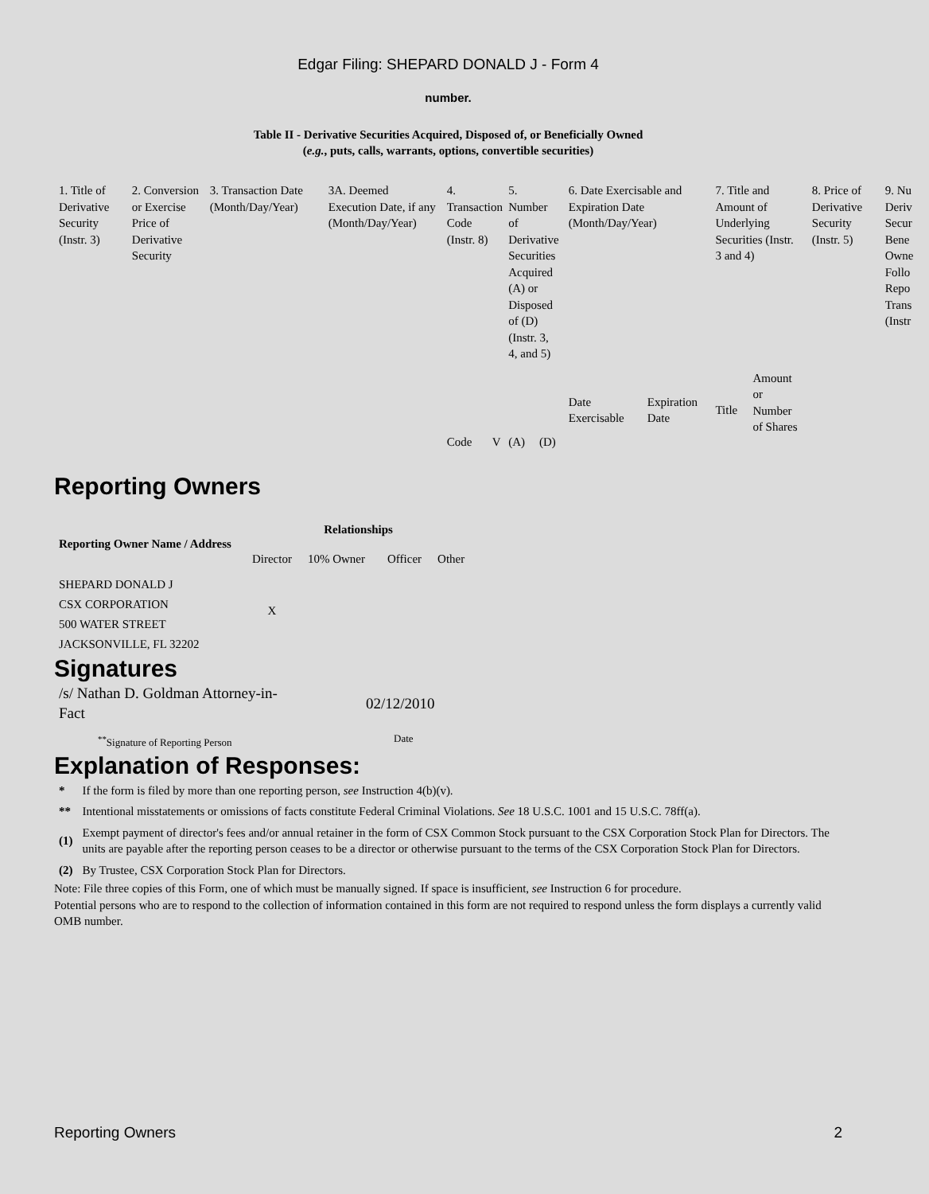Edgar Filing: SHEPARD DONALD J - Form 4
number.
Table II - Derivative Securities Acquired, Disposed of, or Beneficially Owned
(e.g., puts, calls, warrants, options, convertible securities)
| 1. Title of Derivative Security (Instr. 3) | 2. Conversion or Exercise Price of Derivative Security | 3. Transaction Date (Month/Day/Year) | 3A. Deemed Execution Date, if any (Month/Day/Year) | 4. Transaction Code (Instr. 8) | | 5. Number of Derivative Securities Acquired (A) or Disposed of (D) (Instr. 3, 4, and 5) | | 6. Date Exercisable and Expiration Date (Month/Day/Year) | | 7. Title and Amount of Underlying Securities (Instr. 3 and 4) | | 8. Price of Derivative Security (Instr. 5) | 9. Nu Deriv Secur Bene Owne Follo Repo Trans (Instr |
| --- | --- | --- | --- | --- | --- | --- | --- | --- | --- | --- | --- | --- | --- |
| | | | | Code | V | (A) | (D) | Date Exercisable | Expiration Date | Title | Amount or Number of Shares | | |
Reporting Owners
| Reporting Owner Name / Address | Relationships | | | |
| --- | --- | --- | --- | --- |
| | Director | 10% Owner | Officer | Other |
| SHEPARD DONALD J CSX CORPORATION 500 WATER STREET JACKSONVILLE, FL 32202 | X | | | |
Signatures
| /s/ Nathan D. Goldman Attorney-in-Fact | 02/12/2010 |
| <sup>**</sup> Signature of Reporting Person | Date |
Explanation of Responses:
| * | If the form is filed by more than one reporting person, see Instruction 4(b)(v). |
| ** | Intentional misstatements or omissions of facts constitute Federal Criminal Violations. See 18 U.S.C. 1001 and 15 U.S.C. 78ff(a). |
| (1) | Exempt payment of director's fees and/or annual retainer in the form of CSX Common Stock pursuant to the CSX Corporation Stock Plan for Directors. The units are payable after the reporting person ceases to be a director or otherwise pursuant to the terms of the CSX Corporation Stock Plan for Directors. |
| (2) | By Trustee, CSX Corporation Stock Plan for Directors. |
Note: File three copies of this Form, one of which must be manually signed. If space is insufficient, see Instruction 6 for procedure.
Potential persons who are to respond to the collection of information contained in this form are not required to respond unless the form displays a currently valid OMB number.
Reporting Owners 2